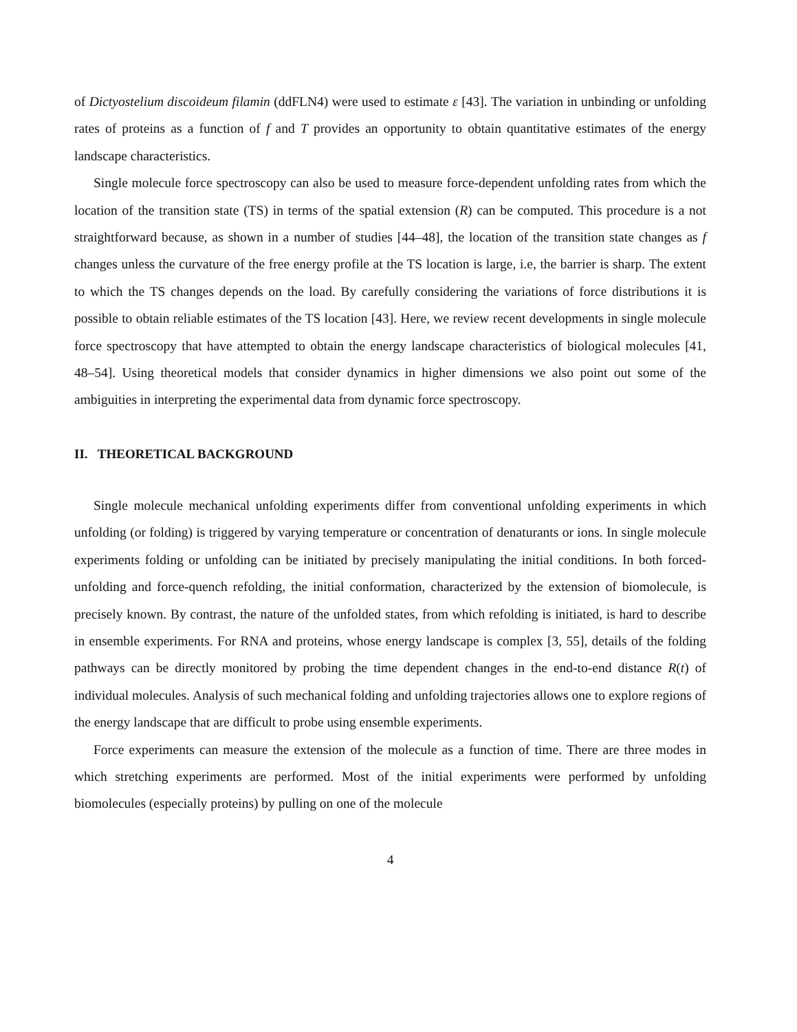of Dictyostelium discoideum filamin (ddFLN4) were used to estimate ε [43]. The variation in unbinding or unfolding rates of proteins as a function of f and T provides an opportunity to obtain quantitative estimates of the energy landscape characteristics.
Single molecule force spectroscopy can also be used to measure force-dependent unfolding rates from which the location of the transition state (TS) in terms of the spatial extension (R) can be computed. This procedure is a not straightforward because, as shown in a number of studies [44–48], the location of the transition state changes as f changes unless the curvature of the free energy profile at the TS location is large, i.e, the barrier is sharp. The extent to which the TS changes depends on the load. By carefully considering the variations of force distributions it is possible to obtain reliable estimates of the TS location [43]. Here, we review recent developments in single molecule force spectroscopy that have attempted to obtain the energy landscape characteristics of biological molecules [41, 48–54]. Using theoretical models that consider dynamics in higher dimensions we also point out some of the ambiguities in interpreting the experimental data from dynamic force spectroscopy.
II. THEORETICAL BACKGROUND
Single molecule mechanical unfolding experiments differ from conventional unfolding experiments in which unfolding (or folding) is triggered by varying temperature or concentration of denaturants or ions. In single molecule experiments folding or unfolding can be initiated by precisely manipulating the initial conditions. In both forced-unfolding and force-quench refolding, the initial conformation, characterized by the extension of biomolecule, is precisely known. By contrast, the nature of the unfolded states, from which refolding is initiated, is hard to describe in ensemble experiments. For RNA and proteins, whose energy landscape is complex [3, 55], details of the folding pathways can be directly monitored by probing the time dependent changes in the end-to-end distance R(t) of individual molecules. Analysis of such mechanical folding and unfolding trajectories allows one to explore regions of the energy landscape that are difficult to probe using ensemble experiments.
Force experiments can measure the extension of the molecule as a function of time. There are three modes in which stretching experiments are performed. Most of the initial experiments were performed by unfolding biomolecules (especially proteins) by pulling on one of the molecule
4